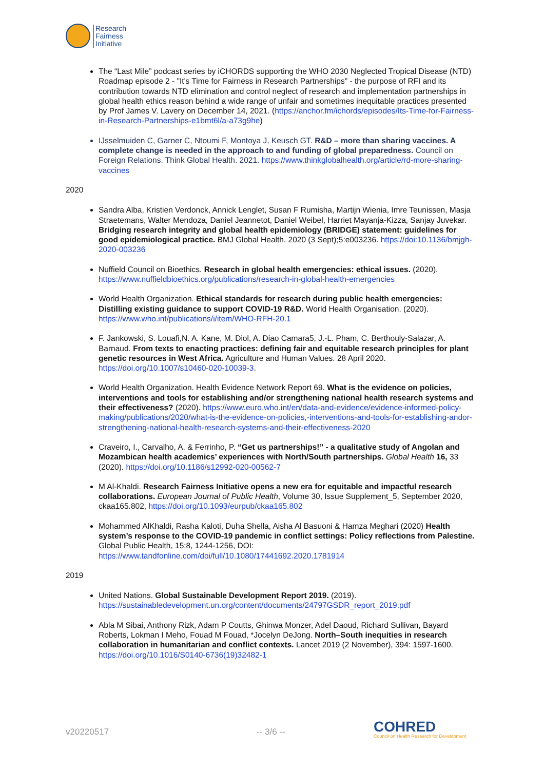Research
Fairness
Initiative
The “Last Mile” podcast series by iCHORDS supporting the WHO 2030 Neglected Tropical Disease (NTD) Roadmap episode 2 - "It's Time for Fairness in Research Partnerships" - the purpose of RFI and its contribution towards NTD elimination and control neglect of research and implementation partnerships in global health ethics reason behind a wide range of unfair and sometimes inequitable practices presented by Prof James V. Lavery on December 14, 2021. (https://anchor.fm/ichords/episodes/Its-Time-for-Fairness-in-Research-Partnerships-e1bmt6l/a-a73g9he)
IJsselmuiden C, Garner C, Ntoumi F, Montoya J, Keusch GT. R&D – more than sharing vaccines. A complete change is needed in the approach to and funding of global preparedness. Council on Foreign Relations. Think Global Health. 2021. https://www.thinkglobalhealth.org/article/rd-more-sharing-vaccines
2020
Sandra Alba, Kristien Verdonck, Annick Lenglet, Susan F Rumisha, Martijn Wienia, Imre Teunissen, Masja Straetemans, Walter Mendoza, Daniel Jeannetot, Daniel Weibel, Harriet Mayanja-Kizza, Sanjay Juvekar. Bridging research integrity and global health epidemiology (BRIDGE) statement: guidelines for good epidemiological practice. BMJ Global Health. 2020 (3 Sept);5:e003236. https://doi:10.1136/bmjgh-2020-003236
Nuffield Council on Bioethics. Research in global health emergencies: ethical issues. (2020). https://www.nuffieldbioethics.org/publications/research-in-global-health-emergencies
World Health Organization. Ethical standards for research during public health emergencies: Distilling existing guidance to support COVID-19 R&D. World Health Organisation. (2020). https://www.who.int/publications/i/item/WHO-RFH-20.1
F. Jankowski, S. Louafi,N. A. Kane, M. Diol, A. Diao Camara5, J.-L. Pham, C. Berthouly-Salazar, A. Barnaud. From texts to enacting practices: defining fair and equitable research principles for plant genetic resources in West Africa. Agriculture and Human Values. 28 April 2020. https://doi.org/10.1007/s10460-020-10039-3.
World Health Organization. Health Evidence Network Report 69. What is the evidence on policies, interventions and tools for establishing and/or strengthening national health research systems and their effectiveness? (2020). https://www.euro.who.int/en/data-and-evidence/evidence-informed-policy-making/publications/2020/what-is-the-evidence-on-policies,-interventions-and-tools-for-establishing-andor-strengthening-national-health-research-systems-and-their-effectiveness-2020
Craveiro, I., Carvalho, A. & Ferrinho, P. “Get us partnerships!” - a qualitative study of Angolan and Mozambican health academics’ experiences with North/South partnerships. Global Health 16, 33 (2020). https://doi.org/10.1186/s12992-020-00562-7
M Al-Khaldi. Research Fairness Initiative opens a new era for equitable and impactful research collaborations. European Journal of Public Health, Volume 30, Issue Supplement_5, September 2020, ckaa165.802, https://doi.org/10.1093/eurpub/ckaa165.802
Mohammed AlKhaldi, Rasha Kaloti, Duha Shella, Aisha Al Basuoni & Hamza Meghari (2020) Health system’s response to the COVID-19 pandemic in conflict settings: Policy reflections from Palestine. Global Public Health, 15:8, 1244-1256, DOI: https://www.tandfonline.com/doi/full/10.1080/17441692.2020.1781914
2019
United Nations. Global Sustainable Development Report 2019. (2019). https://sustainabledevelopment.un.org/content/documents/24797GSDR_report_2019.pdf
Abla M Sibai, Anthony Rizk, Adam P Coutts, Ghinwa Monzer, Adel Daoud, Richard Sullivan, Bayard Roberts, Lokman I Meho, Fouad M Fouad, *Jocelyn DeJong. North–South inequities in research collaboration in humanitarian and conflict contexts. Lancet 2019 (2 November), 394: 1597-1600. https://doi.org/10.1016/S0140-6736(19)32482-1
v20220517 -- 3/6 --
COHRED
Council on Health Research for Development